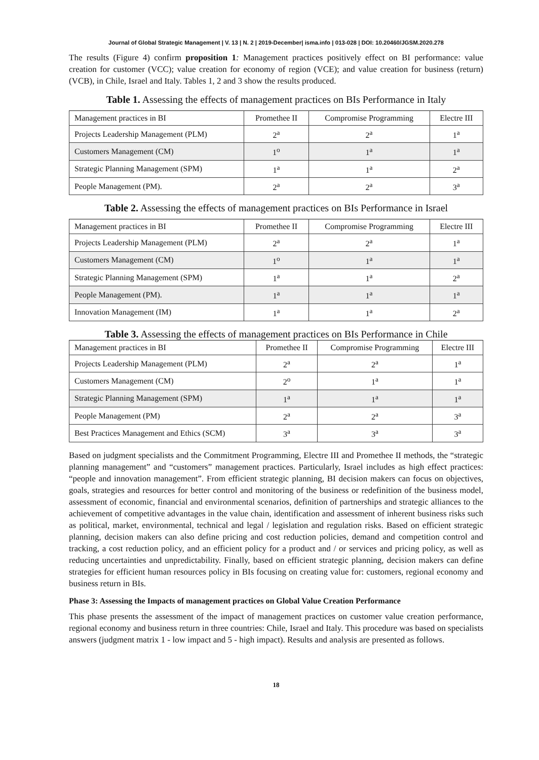Journal of Global Strategic Management | V. 13 | N. 2 | 2019-December| isma.info | 013-028 | DOI: 10.20460/JGSM.2020.278
The results (Figure 4) confirm proposition 1: Management practices positively effect on BI performance: value creation for customer (VCC); value creation for economy of region (VCE); and value creation for business (return) (VCB), in Chile, Israel and Italy. Tables 1, 2 and 3 show the results produced.
Table 1. Assessing the effects of management practices on BIs Performance in Italy
| Management practices in BI | Promethee II | Compromise Programming | Electre III |
| Projects Leadership Management (PLM) | 2<sup>a</sup> | 2<sup>a</sup> | 1<sup>a</sup> |
| Customers Management (CM) | 1<sup>o</sup> | 1<sup>a</sup> | 1<sup>a</sup> |
| Strategic Planning Management (SPM) | 1<sup>a</sup> | 1<sup>a</sup> | 2<sup>a</sup> |
| People Management (PM). | 2<sup>a</sup> | 2<sup>a</sup> | 3<sup>a</sup> |
Table 2. Assessing the effects of management practices on BIs Performance in Israel
| Management practices in BI | Promethee II | Compromise Programming | Electre III |
| Projects Leadership Management (PLM) | 2<sup>a</sup> | 2<sup>a</sup> | 1<sup>a</sup> |
| Customers Management (CM) | 1<sup>o</sup> | 1<sup>a</sup> | 1<sup>a</sup> |
| Strategic Planning Management (SPM) | 1<sup>a</sup> | 1<sup>a</sup> | 2<sup>a</sup> |
| People Management (PM). | 1<sup>a</sup> | 1<sup>a</sup> | 1<sup>a</sup> |
| Innovation Management (IM) | 1<sup>a</sup> | 1<sup>a</sup> | 2<sup>a</sup> |
Table 3. Assessing the effects of management practices on BIs Performance in Chile
| Management practices in BI | Promethee II | Compromise Programming | Electre III |
| Projects Leadership Management (PLM) | 2<sup>a</sup> | 2<sup>a</sup> | 1<sup>a</sup> |
| Customers Management (CM) | 2<sup>o</sup> | 1<sup>a</sup> | 1<sup>a</sup> |
| Strategic Planning Management (SPM) | 1<sup>a</sup> | 1<sup>a</sup> | 1<sup>a</sup> |
| People Management (PM) | 2<sup>a</sup> | 2<sup>a</sup> | 3<sup>a</sup> |
| Best Practices Management and Ethics (SCM) | 3<sup>a</sup> | 3<sup>a</sup> | 3<sup>a</sup> |
Based on judgment specialists and the Commitment Programming, Electre III and Promethee II methods, the “strategic planning management” and “customers” management practices. Particularly, Israel includes as high effect practices: “people and innovation management”. From efficient strategic planning, BI decision makers can focus on objectives, goals, strategies and resources for better control and monitoring of the business or redefinition of the business model, assessment of economic, financial and environmental scenarios, definition of partnerships and strategic alliances to the achievement of competitive advantages in the value chain, identification and assessment of inherent business risks such as political, market, environmental, technical and legal / legislation and regulation risks. Based on efficient strategic planning, decision makers can also define pricing and cost reduction policies, demand and competition control and tracking, a cost reduction policy, and an efficient policy for a product and / or services and pricing policy, as well as reducing uncertainties and unpredictability. Finally, based on efficient strategic planning, decision makers can define strategies for efficient human resources policy in BIs focusing on creating value for: customers, regional economy and business return in BIs.
Phase 3: Assessing the Impacts of management practices on Global Value Creation Performance
This phase presents the assessment of the impact of management practices on customer value creation performance, regional economy and business return in three countries: Chile, Israel and Italy. This procedure was based on specialists answers (judgment matrix 1 - low impact and 5 - high impact). Results and analysis are presented as follows.
18